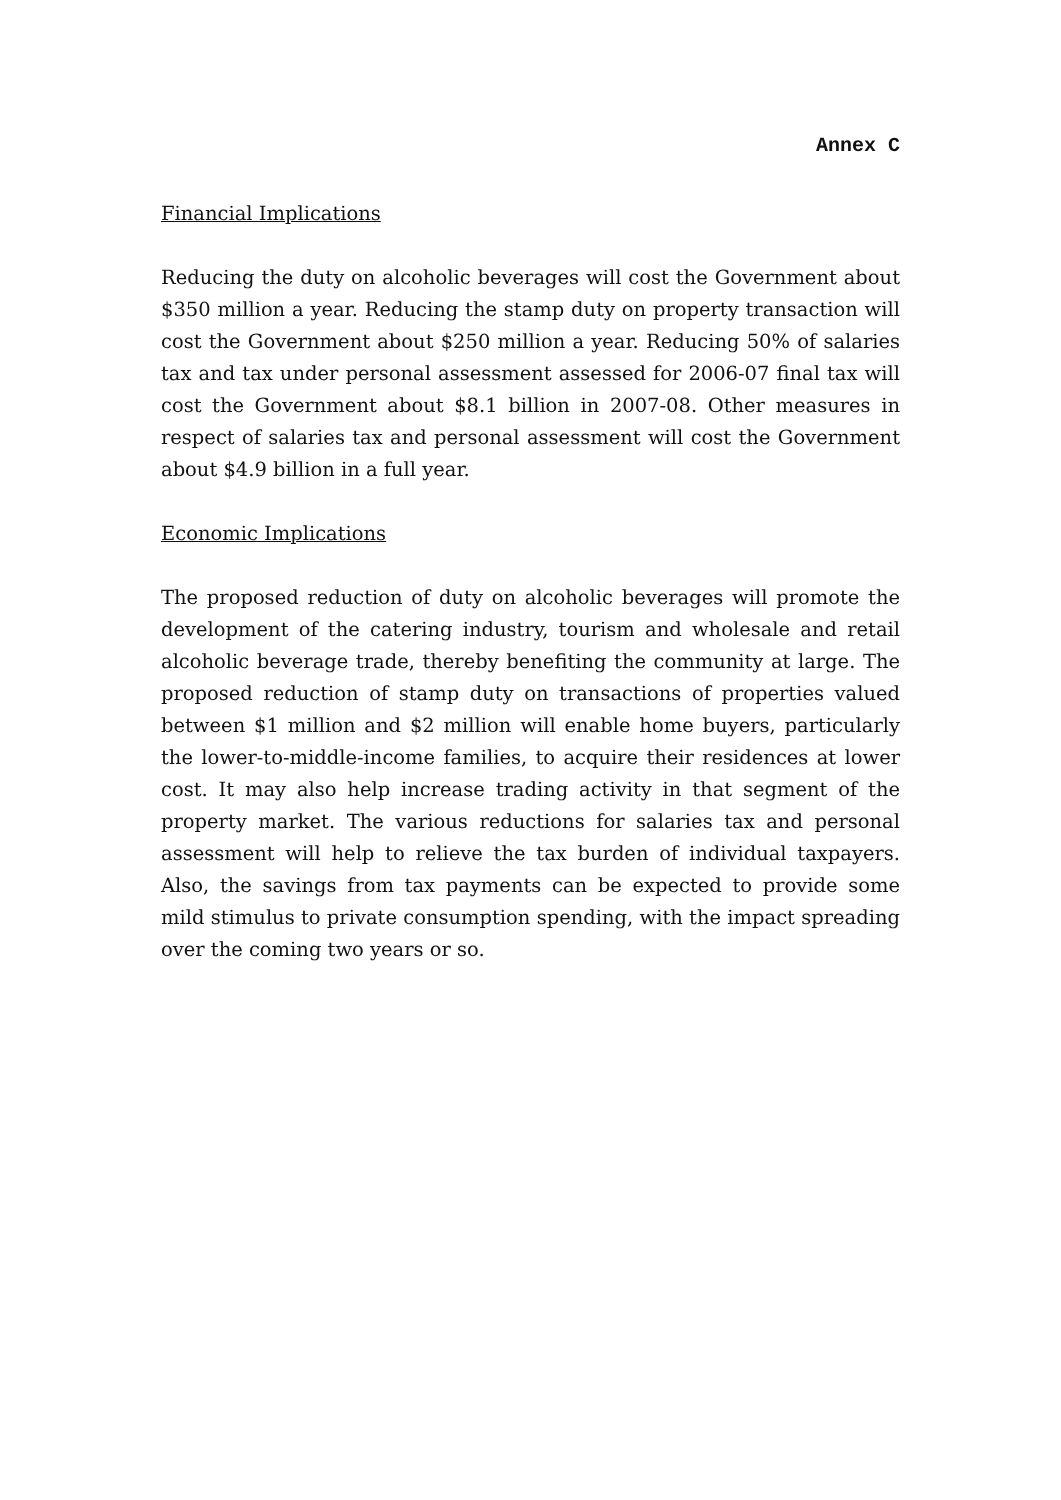Annex C
Financial Implications
Reducing the duty on alcoholic beverages will cost the Government about $350 million a year. Reducing the stamp duty on property transaction will cost the Government about $250 million a year. Reducing 50% of salaries tax and tax under personal assessment assessed for 2006-07 final tax will cost the Government about $8.1 billion in 2007-08. Other measures in respect of salaries tax and personal assessment will cost the Government about $4.9 billion in a full year.
Economic Implications
The proposed reduction of duty on alcoholic beverages will promote the development of the catering industry, tourism and wholesale and retail alcoholic beverage trade, thereby benefiting the community at large. The proposed reduction of stamp duty on transactions of properties valued between $1 million and $2 million will enable home buyers, particularly the lower-to-middle-income families, to acquire their residences at lower cost. It may also help increase trading activity in that segment of the property market. The various reductions for salaries tax and personal assessment will help to relieve the tax burden of individual taxpayers. Also, the savings from tax payments can be expected to provide some mild stimulus to private consumption spending, with the impact spreading over the coming two years or so.